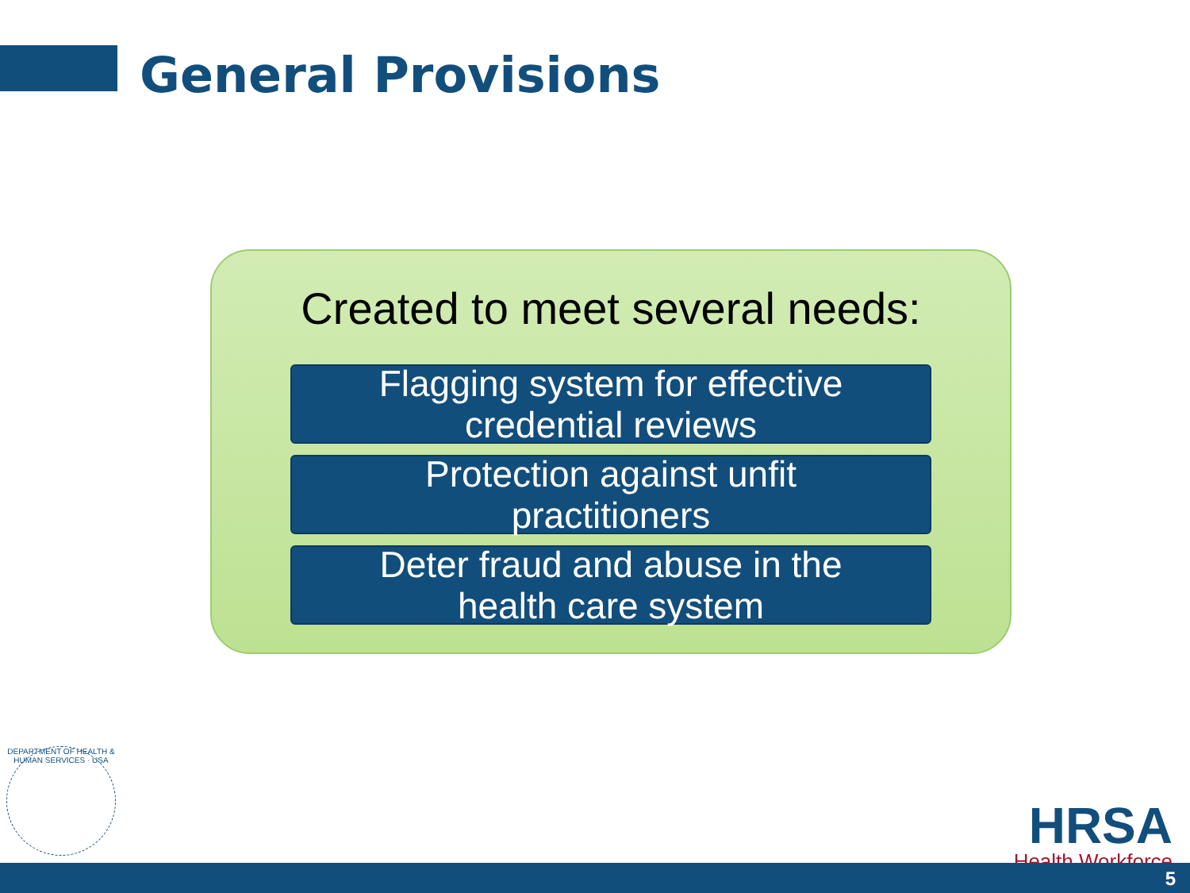General Provisions
Created to meet several needs:
Flagging system for effective
credential reviews
Protection against unfit
practitioners
Deter fraud and abuse in the
health care system
DEPARTMENT OF HEALTH & HUMAN SERVICES · USA
HRSA
Health Workforce
5